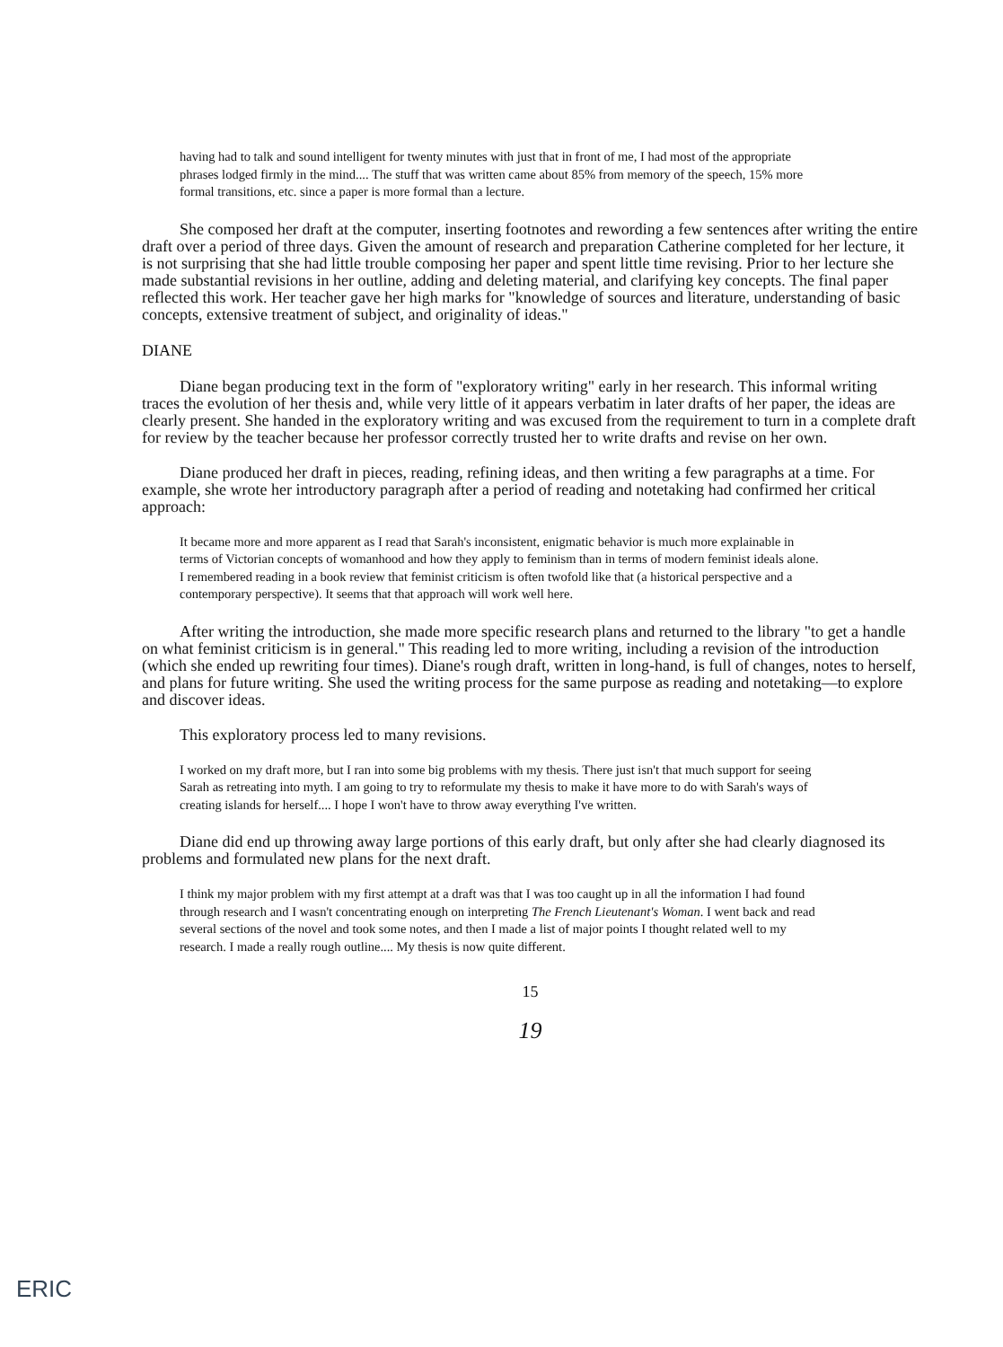having had to talk and sound intelligent for twenty minutes with just that in front of me, I had most of the appropriate phrases lodged firmly in the mind.... The stuff that was written came about 85% from memory of the speech, 15% more formal transitions, etc. since a paper is more formal than a lecture.
She composed her draft at the computer, inserting footnotes and rewording a few sentences after writing the entire draft over a period of three days. Given the amount of research and preparation Catherine completed for her lecture, it is not surprising that she had little trouble composing her paper and spent little time revising. Prior to her lecture she made substantial revisions in her outline, adding and deleting material, and clarifying key concepts. The final paper reflected this work. Her teacher gave her high marks for "knowledge of sources and literature, understanding of basic concepts, extensive treatment of subject, and originality of ideas."
DIANE
Diane began producing text in the form of "exploratory writing" early in her research. This informal writing traces the evolution of her thesis and, while very little of it appears verbatim in later drafts of her paper, the ideas are clearly present. She handed in the exploratory writing and was excused from the requirement to turn in a complete draft for review by the teacher because her professor correctly trusted her to write drafts and revise on her own.
Diane produced her draft in pieces, reading, refining ideas, and then writing a few paragraphs at a time. For example, she wrote her introductory paragraph after a period of reading and notetaking had confirmed her critical approach:
It became more and more apparent as I read that Sarah's inconsistent, enigmatic behavior is much more explainable in terms of Victorian concepts of womanhood and how they apply to feminism than in terms of modern feminist ideals alone. I remembered reading in a book review that feminist criticism is often twofold like that (a historical perspective and a contemporary perspective). It seems that that approach will work well here.
After writing the introduction, she made more specific research plans and returned to the library "to get a handle on what feminist criticism is in general." This reading led to more writing, including a revision of the introduction (which she ended up rewriting four times). Diane's rough draft, written in long-hand, is full of changes, notes to herself, and plans for future writing. She used the writing process for the same purpose as reading and notetaking—to explore and discover ideas.
This exploratory process led to many revisions.
I worked on my draft more, but I ran into some big problems with my thesis. There just isn't that much support for seeing Sarah as retreating into myth. I am going to try to reformulate my thesis to make it have more to do with Sarah's ways of creating islands for herself.... I hope I won't have to throw away everything I've written.
Diane did end up throwing away large portions of this early draft, but only after she had clearly diagnosed its problems and formulated new plans for the next draft.
I think my major problem with my first attempt at a draft was that I was too caught up in all the information I had found through research and I wasn't concentrating enough on interpreting The French Lieutenant's Woman. I went back and read several sections of the novel and took some notes, and then I made a list of major points I thought related well to my research. I made a really rough outline.... My thesis is now quite different.
15
19
ERIC